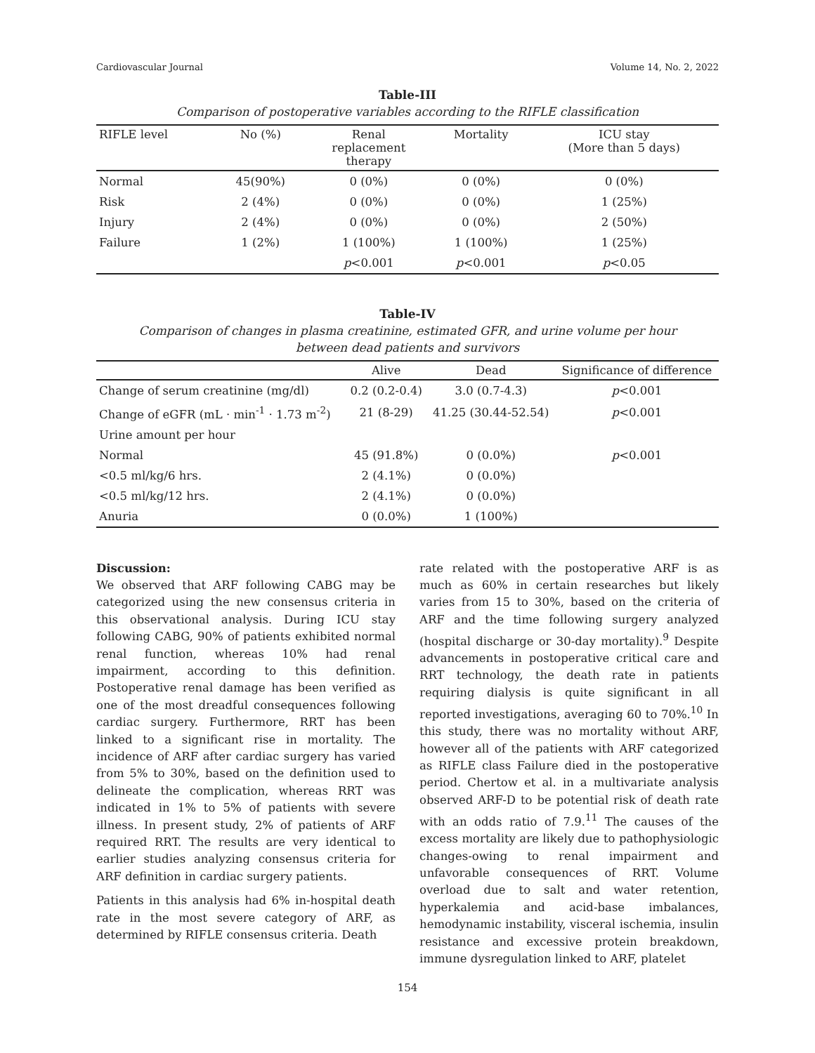Cardiovascular Journal Volume 14, No. 2, 2022
Table-III
Comparison of postoperative variables according to the RIFLE classification
| RIFLE level | No (%) | Renal replacement therapy | Mortality | ICU stay (More than 5 days) |
| --- | --- | --- | --- | --- |
| Normal | 45(90%) | 0 (0%) | 0 (0%) | 0 (0%) |
| Risk | 2 (4%) | 0 (0%) | 0 (0%) | 1 (25%) |
| Injury | 2 (4%) | 0 (0%) | 0 (0%) | 2 (50%) |
| Failure | 1 (2%) | 1 (100%) | 1 (100%) | 1 (25%) |
| | | p <0.001 | p <0.001 | p <0.05 |
Table-IV
Comparison of changes in plasma creatinine, estimated GFR, and urine volume per hour
between dead patients and survivors
| | Alive | Dead | Significance of difference |
| --- | --- | --- | --- |
| Change of serum creatinine (mg/dl) | 0.2 (0.2-0.4) | 3.0 (0.7-4.3) | p <0.001 |
| Change of eGFR (mL · min<sup>-1</sup> · 1.73 m<sup>-2</sup>) | 21 (8-29) | 41.25 (30.44-52.54) | p <0.001 |
| Urine amount per hour | | | |
| Normal | 45 (91.8%) | 0 (0.0%) | p <0.001 |
| <0.5 ml/kg/6 hrs. | 2 (4.1%) | 0 (0.0%) | |
| <0.5 ml/kg/12 hrs. | 2 (4.1%) | 0 (0.0%) | |
| Anuria | 0 (0.0%) | 1 (100%) | |
Discussion:
We observed that ARF following CABG may be categorized using the new consensus criteria in this observational analysis. During ICU stay following CABG, 90% of patients exhibited normal renal function, whereas 10% had renal impairment, according to this definition. Postoperative renal damage has been verified as one of the most dreadful consequences following cardiac surgery. Furthermore, RRT has been linked to a significant rise in mortality. The incidence of ARF after cardiac surgery has varied from 5% to 30%, based on the definition used to delineate the complication, whereas RRT was indicated in 1% to 5% of patients with severe illness. In present study, 2% of patients of ARF required RRT. The results are very identical to earlier studies analyzing consensus criteria for ARF definition in cardiac surgery patients.
Patients in this analysis had 6% in-hospital death rate in the most severe category of ARF, as determined by RIFLE consensus criteria. Death
rate related with the postoperative ARF is as much as 60% in certain researches but likely varies from 15 to 30%, based on the criteria of ARF and the time following surgery analyzed (hospital discharge or 30-day mortality).<sup>9</sup> Despite advancements in postoperative critical care and RRT technology, the death rate in patients requiring dialysis is quite significant in all reported investigations, averaging 60 to 70%.<sup>10</sup> In this study, there was no mortality without ARF, however all of the patients with ARF categorized as RIFLE class Failure died in the postoperative period. Chertow et al. in a multivariate analysis observed ARF-D to be potential risk of death rate with an odds ratio of 7.9.<sup>11</sup> The causes of the excess mortality are likely due to pathophysiologic changes-owing to renal impairment and unfavorable consequences of RRT. Volume overload due to salt and water retention, hyperkalemia and acid-base imbalances, hemodynamic instability, visceral ischemia, insulin resistance and excessive protein breakdown, immune dysregulation linked to ARF, platelet
154